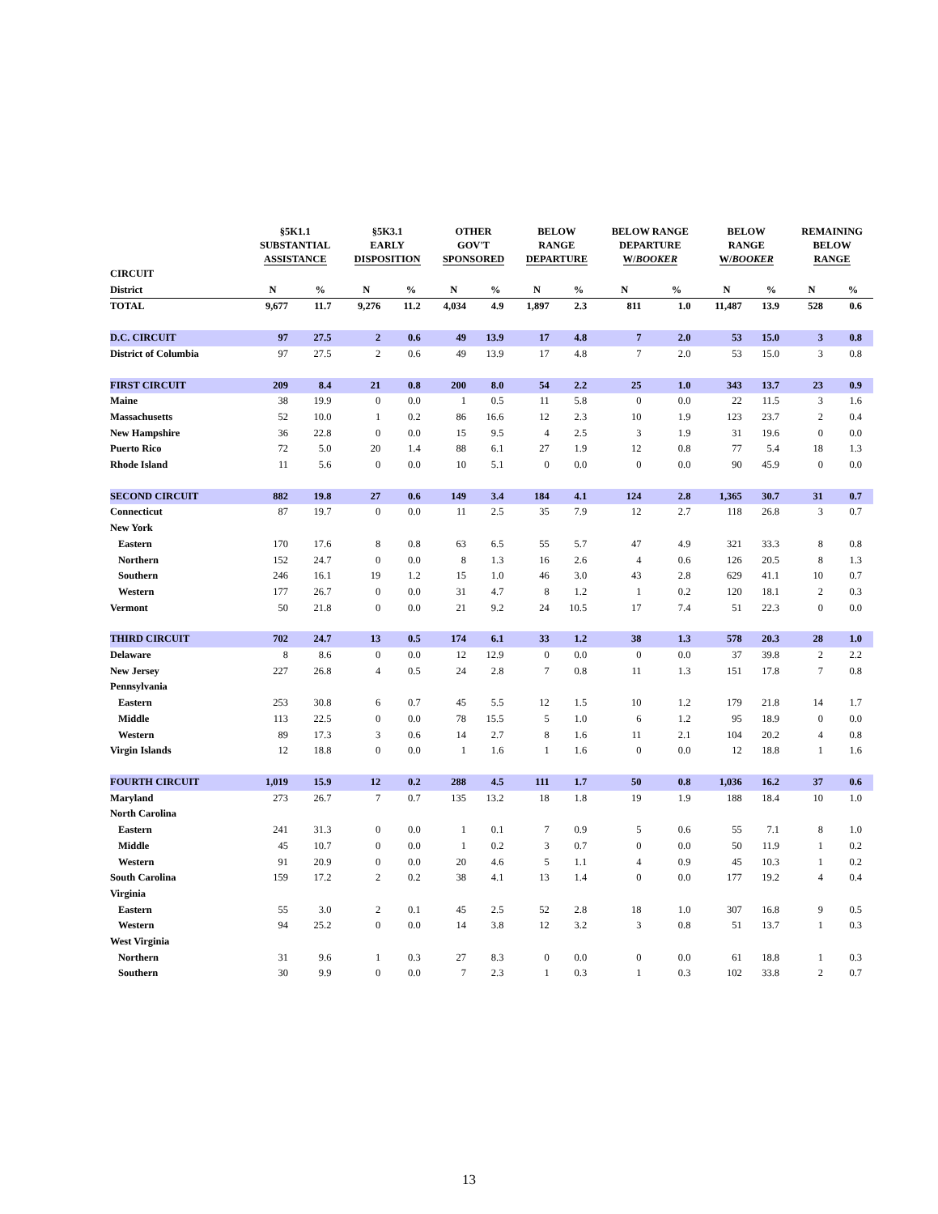| | §5K1.1 SUBSTANTIAL ASSISTANCE | | §5K3.1 EARLY DISPOSITION | | OTHER GOV'T SPONSORED | | BELOW RANGE DEPARTURE | | BELOW RANGE DEPARTURE W/ BOOKER | | BELOW RANGE W/ BOOKER | | REMAINING BELOW RANGE | |
| --- | --- | --- | --- | --- | --- | --- | --- | --- | --- | --- | --- | --- | --- | --- |
| CIRCUIT | | | | | | | | | | | | | | |
| District | N | % | N | % | N | % | N | % | N | % | N | % | N | % |
| TOTAL | 9,677 | 11.7 | 9,276 | 11.2 | 4,034 | 4.9 | 1,897 | 2.3 | 811 | 1.0 | 11,487 | 13.9 | 528 | 0.6 |
| D.C. CIRCUIT | 97 | 27.5 | 2 | 0.6 | 49 | 13.9 | 17 | 4.8 | 7 | 2.0 | 53 | 15.0 | 3 | 0.8 |
| District of Columbia | 97 | 27.5 | 2 | 0.6 | 49 | 13.9 | 17 | 4.8 | 7 | 2.0 | 53 | 15.0 | 3 | 0.8 |
| FIRST CIRCUIT | 209 | 8.4 | 21 | 0.8 | 200 | 8.0 | 54 | 2.2 | 25 | 1.0 | 343 | 13.7 | 23 | 0.9 |
| Maine | 38 | 19.9 | 0 | 0.0 | 1 | 0.5 | 11 | 5.8 | 0 | 0.0 | 22 | 11.5 | 3 | 1.6 |
| Massachusetts | 52 | 10.0 | 1 | 0.2 | 86 | 16.6 | 12 | 2.3 | 10 | 1.9 | 123 | 23.7 | 2 | 0.4 |
| New Hampshire | 36 | 22.8 | 0 | 0.0 | 15 | 9.5 | 4 | 2.5 | 3 | 1.9 | 31 | 19.6 | 0 | 0.0 |
| Puerto Rico | 72 | 5.0 | 20 | 1.4 | 88 | 6.1 | 27 | 1.9 | 12 | 0.8 | 77 | 5.4 | 18 | 1.3 |
| Rhode Island | 11 | 5.6 | 0 | 0.0 | 10 | 5.1 | 0 | 0.0 | 0 | 0.0 | 90 | 45.9 | 0 | 0.0 |
| SECOND CIRCUIT | 882 | 19.8 | 27 | 0.6 | 149 | 3.4 | 184 | 4.1 | 124 | 2.8 | 1,365 | 30.7 | 31 | 0.7 |
| Connecticut | 87 | 19.7 | 0 | 0.0 | 11 | 2.5 | 35 | 7.9 | 12 | 2.7 | 118 | 26.8 | 3 | 0.7 |
| New York | | | | | | | | | | | | | | |
| Eastern | 170 | 17.6 | 8 | 0.8 | 63 | 6.5 | 55 | 5.7 | 47 | 4.9 | 321 | 33.3 | 8 | 0.8 |
| Northern | 152 | 24.7 | 0 | 0.0 | 8 | 1.3 | 16 | 2.6 | 4 | 0.6 | 126 | 20.5 | 8 | 1.3 |
| Southern | 246 | 16.1 | 19 | 1.2 | 15 | 1.0 | 46 | 3.0 | 43 | 2.8 | 629 | 41.1 | 10 | 0.7 |
| Western | 177 | 26.7 | 0 | 0.0 | 31 | 4.7 | 8 | 1.2 | 1 | 0.2 | 120 | 18.1 | 2 | 0.3 |
| Vermont | 50 | 21.8 | 0 | 0.0 | 21 | 9.2 | 24 | 10.5 | 17 | 7.4 | 51 | 22.3 | 0 | 0.0 |
| THIRD CIRCUIT | 702 | 24.7 | 13 | 0.5 | 174 | 6.1 | 33 | 1.2 | 38 | 1.3 | 578 | 20.3 | 28 | 1.0 |
| Delaware | 8 | 8.6 | 0 | 0.0 | 12 | 12.9 | 0 | 0.0 | 0 | 0.0 | 37 | 39.8 | 2 | 2.2 |
| New Jersey | 227 | 26.8 | 4 | 0.5 | 24 | 2.8 | 7 | 0.8 | 11 | 1.3 | 151 | 17.8 | 7 | 0.8 |
| Pennsylvania | | | | | | | | | | | | | | |
| Eastern | 253 | 30.8 | 6 | 0.7 | 45 | 5.5 | 12 | 1.5 | 10 | 1.2 | 179 | 21.8 | 14 | 1.7 |
| Middle | 113 | 22.5 | 0 | 0.0 | 78 | 15.5 | 5 | 1.0 | 6 | 1.2 | 95 | 18.9 | 0 | 0.0 |
| Western | 89 | 17.3 | 3 | 0.6 | 14 | 2.7 | 8 | 1.6 | 11 | 2.1 | 104 | 20.2 | 4 | 0.8 |
| Virgin Islands | 12 | 18.8 | 0 | 0.0 | 1 | 1.6 | 1 | 1.6 | 0 | 0.0 | 12 | 18.8 | 1 | 1.6 |
| FOURTH CIRCUIT | 1,019 | 15.9 | 12 | 0.2 | 288 | 4.5 | 111 | 1.7 | 50 | 0.8 | 1,036 | 16.2 | 37 | 0.6 |
| Maryland | 273 | 26.7 | 7 | 0.7 | 135 | 13.2 | 18 | 1.8 | 19 | 1.9 | 188 | 18.4 | 10 | 1.0 |
| North Carolina | | | | | | | | | | | | | | |
| Eastern | 241 | 31.3 | 0 | 0.0 | 1 | 0.1 | 7 | 0.9 | 5 | 0.6 | 55 | 7.1 | 8 | 1.0 |
| Middle | 45 | 10.7 | 0 | 0.0 | 1 | 0.2 | 3 | 0.7 | 0 | 0.0 | 50 | 11.9 | 1 | 0.2 |
| Western | 91 | 20.9 | 0 | 0.0 | 20 | 4.6 | 5 | 1.1 | 4 | 0.9 | 45 | 10.3 | 1 | 0.2 |
| South Carolina | 159 | 17.2 | 2 | 0.2 | 38 | 4.1 | 13 | 1.4 | 0 | 0.0 | 177 | 19.2 | 4 | 0.4 |
| Virginia | | | | | | | | | | | | | | |
| Eastern | 55 | 3.0 | 2 | 0.1 | 45 | 2.5 | 52 | 2.8 | 18 | 1.0 | 307 | 16.8 | 9 | 0.5 |
| Western | 94 | 25.2 | 0 | 0.0 | 14 | 3.8 | 12 | 3.2 | 3 | 0.8 | 51 | 13.7 | 1 | 0.3 |
| West Virginia | | | | | | | | | | | | | | |
| Northern | 31 | 9.6 | 1 | 0.3 | 27 | 8.3 | 0 | 0.0 | 0 | 0.0 | 61 | 18.8 | 1 | 0.3 |
| Southern | 30 | 9.9 | 0 | 0.0 | 7 | 2.3 | 1 | 0.3 | 1 | 0.3 | 102 | 33.8 | 2 | 0.7 |
13